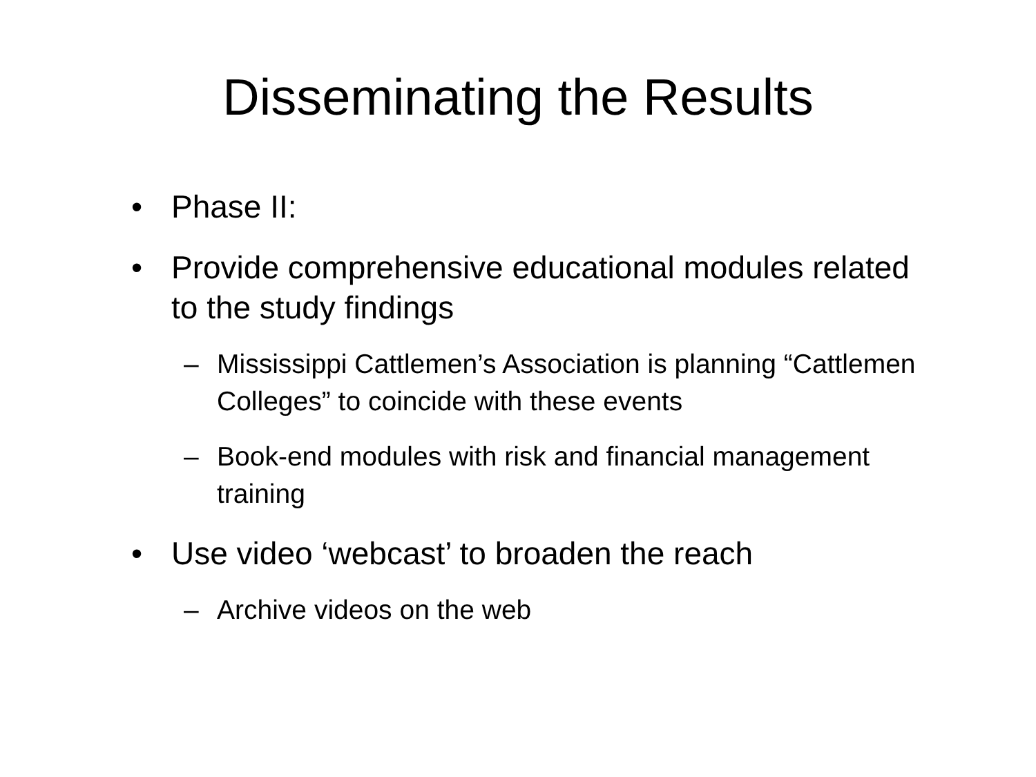Disseminating the Results
• Phase II:
• Provide comprehensive educational modules related to the study findings
– Mississippi Cattlemen’s Association is planning “Cattlemen Colleges” to coincide with these events
– Book-end modules with risk and financial management training
• Use video ‘webcast’ to broaden the reach
– Archive videos on the web